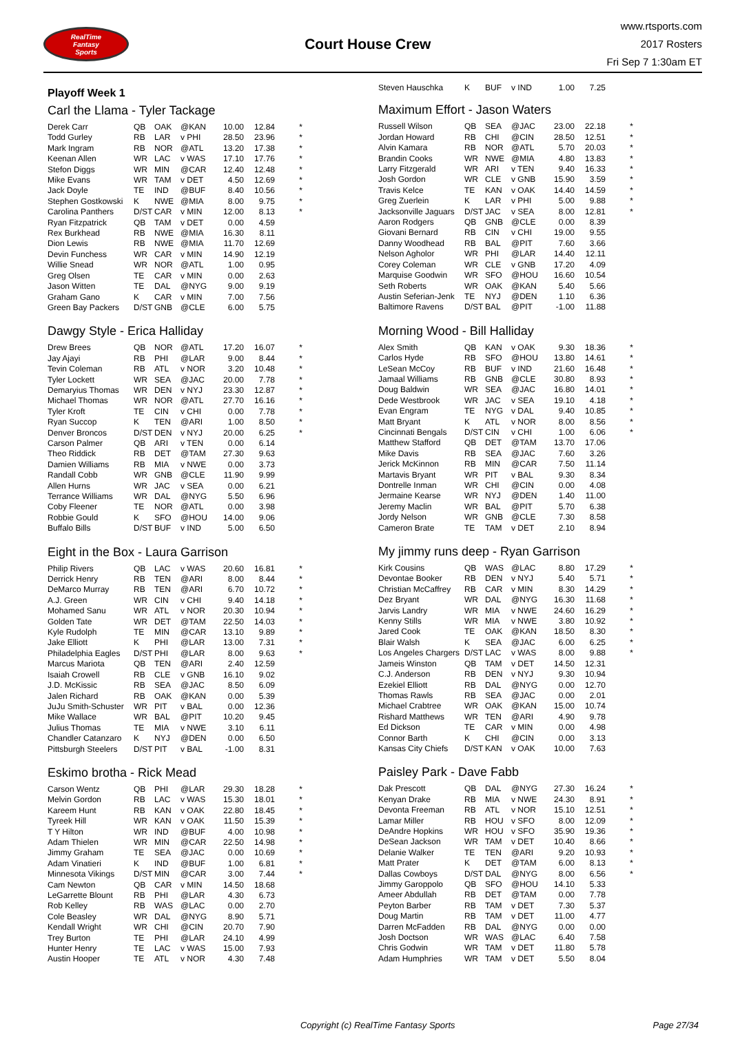RealTime
Fantasy
Sports
Court House Crew
www.rtsports.com
2017 Rosters
Fri Sep 7 1:30am ET
Playoff Week 1
Carl the Llama - Tyler Tackage
| Derek Carr | QB | OAK | @KAN | 10.00 | 12.84 | * |
| Todd Gurley | RB | LAR | v PHI | 28.50 | 23.96 | * |
| Mark Ingram | RB | NOR | @ATL | 13.20 | 17.38 | * |
| Keenan Allen | WR | LAC | v WAS | 17.10 | 17.76 | * |
| Stefon Diggs | WR | MIN | @CAR | 12.40 | 12.48 | * |
| Mike Evans | WR | TAM | v DET | 4.50 | 12.69 | * |
| Jack Doyle | TE | IND | @BUF | 8.40 | 10.56 | * |
| Stephen Gostkowski | K | NWE | @MIA | 8.00 | 9.75 | * |
| Carolina Panthers | D/ST | CAR | v MIN | 12.00 | 8.13 | * |
| Ryan Fitzpatrick | QB | TAM | v DET | 0.00 | 4.59 | |
| Rex Burkhead | RB | NWE | @MIA | 16.30 | 8.11 | |
| Dion Lewis | RB | NWE | @MIA | 11.70 | 12.69 | |
| Devin Funchess | WR | CAR | v MIN | 14.90 | 12.19 | |
| Willie Snead | WR | NOR | @ATL | 1.00 | 0.95 | |
| Greg Olsen | TE | CAR | v MIN | 0.00 | 2.63 | |
| Jason Witten | TE | DAL | @NYG | 9.00 | 9.19 | |
| Graham Gano | K | CAR | v MIN | 7.00 | 7.56 | |
| Green Bay Packers | D/ST | GNB | @CLE | 6.00 | 5.75 | |
Dawgy Style - Erica Halliday
| Drew Brees | QB | NOR | @ATL | 17.20 | 16.07 | * |
| Jay Ajayi | RB | PHI | @LAR | 9.00 | 8.44 | * |
| Tevin Coleman | RB | ATL | v NOR | 3.20 | 10.48 | * |
| Tyler Lockett | WR | SEA | @JAC | 20.00 | 7.78 | * |
| Demaryius Thomas | WR | DEN | v NYJ | 23.30 | 12.87 | * |
| Michael Thomas | WR | NOR | @ATL | 27.70 | 16.16 | * |
| Tyler Kroft | TE | CIN | v CHI | 0.00 | 7.78 | * |
| Ryan Succop | K | TEN | @ARI | 1.00 | 8.50 | * |
| Denver Broncos | D/ST | DEN | v NYJ | 20.00 | 6.25 | * |
| Carson Palmer | QB | ARI | v TEN | 0.00 | 6.14 | |
| Theo Riddick | RB | DET | @TAM | 27.30 | 9.63 | |
| Damien Williams | RB | MIA | v NWE | 0.00 | 3.73 | |
| Randall Cobb | WR | GNB | @CLE | 11.90 | 9.99 | |
| Allen Hurns | WR | JAC | v SEA | 0.00 | 6.21 | |
| Terrance Williams | WR | DAL | @NYG | 5.50 | 6.96 | |
| Coby Fleener | TE | NOR | @ATL | 0.00 | 3.98 | |
| Robbie Gould | K | SFO | @HOU | 14.00 | 9.06 | |
| Buffalo Bills | D/ST | BUF | v IND | 5.00 | 6.50 | |
Eight in the Box - Laura Garrison
| Philip Rivers | QB | LAC | v WAS | 20.60 | 16.81 | * |
| Derrick Henry | RB | TEN | @ARI | 8.00 | 8.44 | * |
| DeMarco Murray | RB | TEN | @ARI | 6.70 | 10.72 | * |
| A.J. Green | WR | CIN | v CHI | 9.40 | 14.18 | * |
| Mohamed Sanu | WR | ATL | v NOR | 20.30 | 10.94 | * |
| Golden Tate | WR | DET | @TAM | 22.50 | 14.03 | * |
| Kyle Rudolph | TE | MIN | @CAR | 13.10 | 9.89 | * |
| Jake Elliott | K | PHI | @LAR | 13.00 | 7.31 | * |
| Philadelphia Eagles | D/ST | PHI | @LAR | 8.00 | 9.63 | * |
| Marcus Mariota | QB | TEN | @ARI | 2.40 | 12.59 | |
| Isaiah Crowell | RB | CLE | v GNB | 16.10 | 9.02 | |
| J.D. McKissic | RB | SEA | @JAC | 8.50 | 6.09 | |
| Jalen Richard | RB | OAK | @KAN | 0.00 | 5.39 | |
| JuJu Smith-Schuster | WR | PIT | v BAL | 0.00 | 12.36 | |
| Mike Wallace | WR | BAL | @PIT | 10.20 | 9.45 | |
| Julius Thomas | TE | MIA | v NWE | 3.10 | 6.11 | |
| Chandler Catanzaro | K | NYJ | @DEN | 0.00 | 6.50 | |
| Pittsburgh Steelers | D/ST | PIT | v BAL | -1.00 | 8.31 | |
Eskimo brotha - Rick Mead
| Carson Wentz | QB | PHI | @LAR | 29.30 | 18.28 | * |
| Melvin Gordon | RB | LAC | v WAS | 15.30 | 18.01 | * |
| Kareem Hunt | RB | KAN | v OAK | 22.80 | 18.45 | * |
| Tyreek Hill | WR | KAN | v OAK | 11.50 | 15.39 | * |
| T Y Hilton | WR | IND | @BUF | 4.00 | 10.98 | * |
| Adam Thielen | WR | MIN | @CAR | 22.50 | 14.98 | * |
| Jimmy Graham | TE | SEA | @JAC | 0.00 | 10.69 | * |
| Adam Vinatieri | K | IND | @BUF | 1.00 | 6.81 | * |
| Minnesota Vikings | D/ST | MIN | @CAR | 3.00 | 7.44 | * |
| Cam Newton | QB | CAR | v MIN | 14.50 | 18.68 | |
| LeGarrette Blount | RB | PHI | @LAR | 4.30 | 6.73 | |
| Rob Kelley | RB | WAS | @LAC | 0.00 | 2.70 | |
| Cole Beasley | WR | DAL | @NYG | 8.90 | 5.71 | |
| Kendall Wright | WR | CHI | @CIN | 20.70 | 7.90 | |
| Trey Burton | TE | PHI | @LAR | 24.10 | 4.99 | |
| Hunter Henry | TE | LAC | v WAS | 15.00 | 7.93 | |
| Austin Hooper | TE | ATL | v NOR | 4.30 | 7.48 | |
| Steven Hauschka | K | BUF | v IND | 1.00 | 7.25 | |
Maximum Effort - Jason Waters
| Russell Wilson | QB | SEA | @JAC | 23.00 | 22.18 | * |
| Jordan Howard | RB | CHI | @CIN | 28.50 | 12.51 | * |
| Alvin Kamara | RB | NOR | @ATL | 5.70 | 20.03 | * |
| Brandin Cooks | WR | NWE | @MIA | 4.80 | 13.83 | * |
| Larry Fitzgerald | WR | ARI | v TEN | 9.40 | 16.33 | * |
| Josh Gordon | WR | CLE | v GNB | 15.90 | 3.59 | * |
| Travis Kelce | TE | KAN | v OAK | 14.40 | 14.59 | * |
| Greg Zuerlein | K | LAR | v PHI | 5.00 | 9.88 | * |
| Jacksonville Jaguars | D/ST | JAC | v SEA | 8.00 | 12.81 | * |
| Aaron Rodgers | QB | GNB | @CLE | 0.00 | 8.39 | |
| Giovani Bernard | RB | CIN | v CHI | 19.00 | 9.55 | |
| Danny Woodhead | RB | BAL | @PIT | 7.60 | 3.66 | |
| Nelson Agholor | WR | PHI | @LAR | 14.40 | 12.11 | |
| Corey Coleman | WR | CLE | v GNB | 17.20 | 4.09 | |
| Marquise Goodwin | WR | SFO | @HOU | 16.60 | 10.54 | |
| Seth Roberts | WR | OAK | @KAN | 5.40 | 5.66 | |
| Austin Seferian-Jenk | TE | NYJ | @DEN | 1.10 | 6.36 | |
| Baltimore Ravens | D/ST | BAL | @PIT | -1.00 | 11.88 | |
Morning Wood - Bill Halliday
| Alex Smith | QB | KAN | v OAK | 9.30 | 18.36 | * |
| Carlos Hyde | RB | SFO | @HOU | 13.80 | 14.61 | * |
| LeSean McCoy | RB | BUF | v IND | 21.60 | 16.48 | * |
| Jamaal Williams | RB | GNB | @CLE | 30.80 | 8.93 | * |
| Doug Baldwin | WR | SEA | @JAC | 16.80 | 14.01 | * |
| Dede Westbrook | WR | JAC | v SEA | 19.10 | 4.18 | * |
| Evan Engram | TE | NYG | v DAL | 9.40 | 10.85 | * |
| Matt Bryant | K | ATL | v NOR | 8.00 | 8.56 | * |
| Cincinnati Bengals | D/ST | CIN | v CHI | 1.00 | 6.06 | * |
| Matthew Stafford | QB | DET | @TAM | 13.70 | 17.06 | |
| Mike Davis | RB | SEA | @JAC | 7.60 | 3.26 | |
| Jerick McKinnon | RB | MIN | @CAR | 7.50 | 11.14 | |
| Martavis Bryant | WR | PIT | v BAL | 9.30 | 8.34 | |
| Dontrelle Inman | WR | CHI | @CIN | 0.00 | 4.08 | |
| Jermaine Kearse | WR | NYJ | @DEN | 1.40 | 11.00 | |
| Jeremy Maclin | WR | BAL | @PIT | 5.70 | 6.38 | |
| Jordy Nelson | WR | GNB | @CLE | 7.30 | 8.58 | |
| Cameron Brate | TE | TAM | v DET | 2.10 | 8.94 | |
My jimmy runs deep - Ryan Garrison
| Kirk Cousins | QB | WAS | @LAC | 8.80 | 17.29 | * |
| Devontae Booker | RB | DEN | v NYJ | 5.40 | 5.71 | * |
| Christian McCaffrey | RB | CAR | v MIN | 8.30 | 14.29 | * |
| Dez Bryant | WR | DAL | @NYG | 16.30 | 11.68 | * |
| Jarvis Landry | WR | MIA | v NWE | 24.60 | 16.29 | * |
| Kenny Stills | WR | MIA | v NWE | 3.80 | 10.92 | * |
| Jared Cook | TE | OAK | @KAN | 18.50 | 8.30 | * |
| Blair Walsh | K | SEA | @JAC | 6.00 | 6.25 | * |
| Los Angeles Chargers | D/ST | LAC | v WAS | 8.00 | 9.88 | * |
| Jameis Winston | QB | TAM | v DET | 14.50 | 12.31 | |
| C.J. Anderson | RB | DEN | v NYJ | 9.30 | 10.94 | |
| Ezekiel Elliott | RB | DAL | @NYG | 0.00 | 12.70 | |
| Thomas Rawls | RB | SEA | @JAC | 0.00 | 2.01 | |
| Michael Crabtree | WR | OAK | @KAN | 15.00 | 10.74 | |
| Rishard Matthews | WR | TEN | @ARI | 4.90 | 9.78 | |
| Ed Dickson | TE | CAR | v MIN | 0.00 | 4.98 | |
| Connor Barth | K | CHI | @CIN | 0.00 | 3.13 | |
| Kansas City Chiefs | D/ST | KAN | v OAK | 10.00 | 7.63 | |
Paisley Park - Dave Fabb
| Dak Prescott | QB | DAL | @NYG | 27.30 | 16.24 | * |
| Kenyan Drake | RB | MIA | v NWE | 24.30 | 8.91 | * |
| Devonta Freeman | RB | ATL | v NOR | 15.10 | 12.51 | * |
| Lamar Miller | RB | HOU | v SFO | 8.00 | 12.09 | * |
| DeAndre Hopkins | WR | HOU | v SFO | 35.90 | 19.36 | * |
| DeSean Jackson | WR | TAM | v DET | 10.40 | 8.66 | * |
| Delanie Walker | TE | TEN | @ARI | 9.20 | 10.93 | * |
| Matt Prater | K | DET | @TAM | 6.00 | 8.13 | * |
| Dallas Cowboys | D/ST | DAL | @NYG | 8.00 | 6.56 | * |
| Jimmy Garoppolo | QB | SFO | @HOU | 14.10 | 5.33 | |
| Ameer Abdullah | RB | DET | @TAM | 0.00 | 7.78 | |
| Peyton Barber | RB | TAM | v DET | 7.30 | 5.37 | |
| Doug Martin | RB | TAM | v DET | 11.00 | 4.77 | |
| Darren McFadden | RB | DAL | @NYG | 0.00 | 0.00 | |
| Josh Doctson | WR | WAS | @LAC | 6.40 | 7.58 | |
| Chris Godwin | WR | TAM | v DET | 11.80 | 5.78 | |
| Adam Humphries | WR | TAM | v DET | 5.50 | 8.04 | |
Copyright (c) RealTime Fantasy Sports
Page 27/34